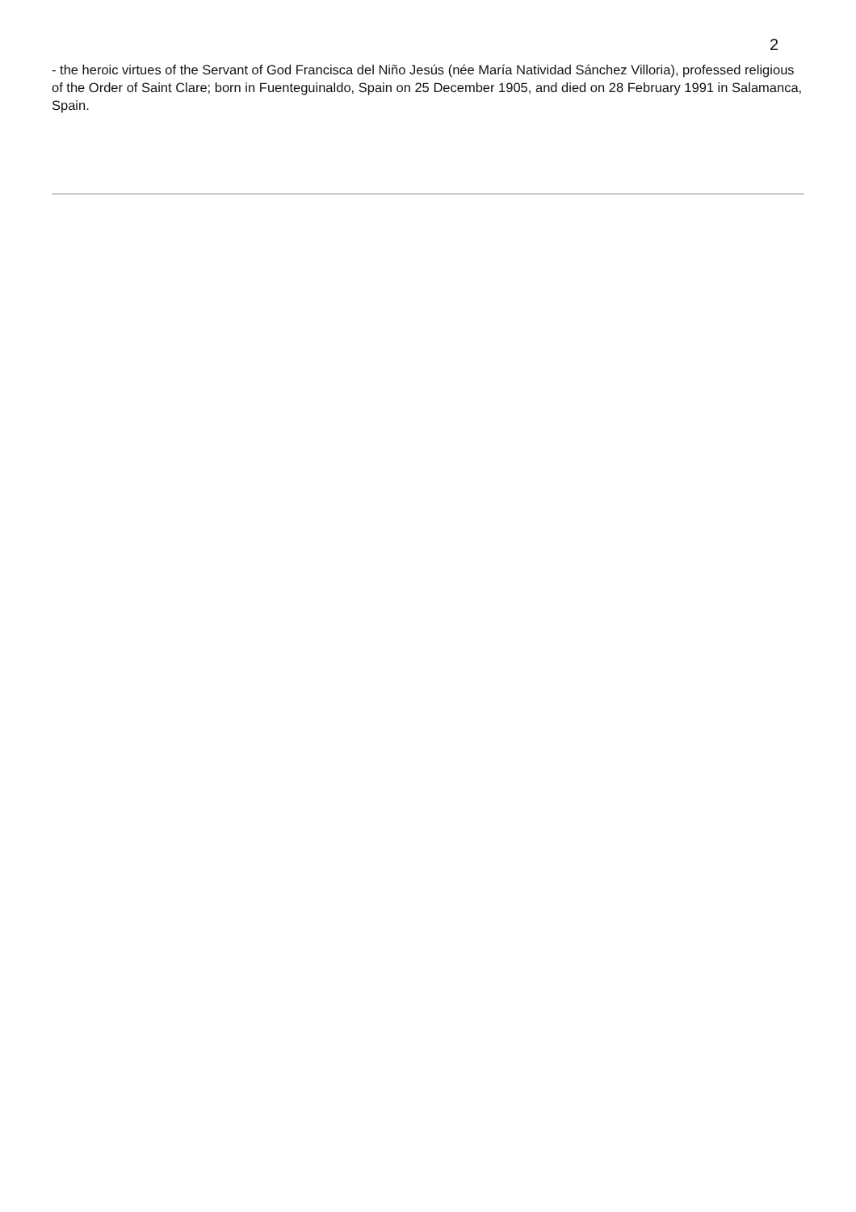2
- the heroic virtues of the Servant of God Francisca del Niño Jesús (née María Natividad Sánchez Villoria), professed religious of the Order of Saint Clare; born in Fuenteguinaldo, Spain on 25 December 1905, and died on 28 February 1991 in Salamanca, Spain.